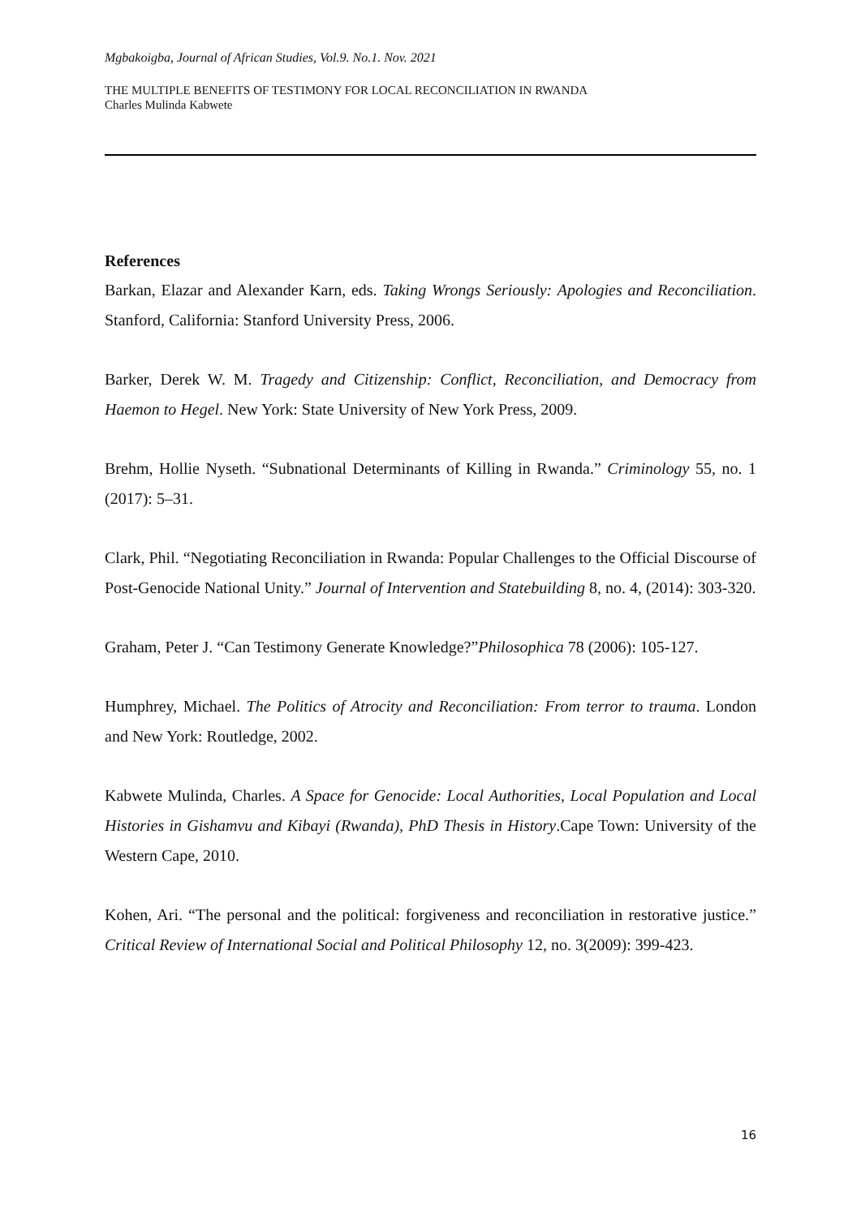Mgbakoigba, Journal of African Studies, Vol.9. No.1. Nov. 2021
THE MULTIPLE BENEFITS OF TESTIMONY FOR LOCAL RECONCILIATION IN RWANDA
Charles Mulinda Kabwete
References
Barkan, Elazar and Alexander Karn, eds. Taking Wrongs Seriously: Apologies and Reconciliation. Stanford, California: Stanford University Press, 2006.
Barker, Derek W. M. Tragedy and Citizenship: Conflict, Reconciliation, and Democracy from Haemon to Hegel. New York: State University of New York Press, 2009.
Brehm, Hollie Nyseth. “Subnational Determinants of Killing in Rwanda.” Criminology 55, no. 1 (2017): 5–31.
Clark, Phil. “Negotiating Reconciliation in Rwanda: Popular Challenges to the Official Discourse of Post-Genocide National Unity.” Journal of Intervention and Statebuilding 8, no. 4, (2014): 303-320.
Graham, Peter J. “Can Testimony Generate Knowledge?”Philosophica 78 (2006): 105-127.
Humphrey, Michael. The Politics of Atrocity and Reconciliation: From terror to trauma. London and New York: Routledge, 2002.
Kabwete Mulinda, Charles. A Space for Genocide: Local Authorities, Local Population and Local Histories in Gishamvu and Kibayi (Rwanda), PhD Thesis in History.Cape Town: University of the Western Cape, 2010.
Kohen, Ari. “The personal and the political: forgiveness and reconciliation in restorative justice.” Critical Review of International Social and Political Philosophy 12, no. 3(2009): 399-423.
16